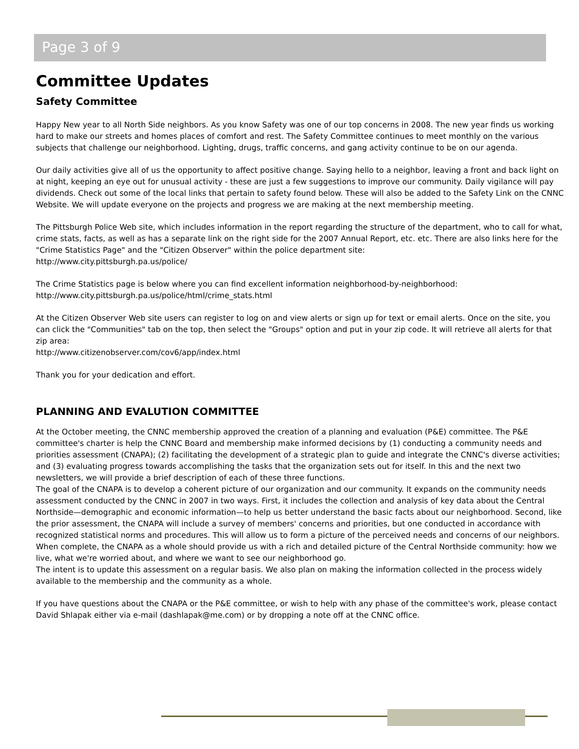Page 3 of 9
Committee Updates
Safety Committee
Happy New year to all North Side neighbors. As you know Safety was one of our top concerns in 2008. The new year finds us working hard to make our streets and homes places of comfort and rest. The Safety Committee continues to meet monthly on the various subjects that challenge our neighborhood. Lighting, drugs, traffic concerns, and gang activity continue to be on our agenda.
Our daily activities give all of us the opportunity to affect positive change. Saying hello to a neighbor, leaving a front and back light on at night, keeping an eye out for unusual activity - these are just a few suggestions to improve our community. Daily vigilance will pay dividends. Check out some of the local links that pertain to safety found below. These will also be added to the Safety Link on the CNNC Website. We will update everyone on the projects and progress we are making at the next membership meeting.
The Pittsburgh Police Web site, which includes information in the report regarding the structure of the department, who to call for what, crime stats, facts, as well as has a separate link on the right side for the 2007 Annual Report, etc. etc. There are also links here for the "Crime Statistics Page" and the "Citizen Observer" within the police department site:
http://www.city.pittsburgh.pa.us/police/
The Crime Statistics page is below where you can find excellent information neighborhood-by-neighborhood:
http://www.city.pittsburgh.pa.us/police/html/crime_stats.html
At the Citizen Observer Web site users can register to log on and view alerts or sign up for text or email alerts. Once on the site, you can click the "Communities" tab on the top, then select the "Groups" option and put in your zip code. It will retrieve all alerts for that zip area:
http://www.citizenobserver.com/cov6/app/index.html
Thank you for your dedication and effort.
PLANNING AND EVALUTION COMMITTEE
At the October meeting, the CNNC membership approved the creation of a planning and evaluation (P&E) committee. The P&E committee's charter is help the CNNC Board and membership make informed decisions by (1) conducting a community needs and priorities assessment (CNAPA); (2) facilitating the development of a strategic plan to guide and integrate the CNNC's diverse activities; and (3) evaluating progress towards accomplishing the tasks that the organization sets out for itself. In this and the next two newsletters, we will provide a brief description of each of these three functions.
The goal of the CNAPA is to develop a coherent picture of our organization and our community. It expands on the community needs assessment conducted by the CNNC in 2007 in two ways. First, it includes the collection and analysis of key data about the Central Northside—demographic and economic information—to help us better understand the basic facts about our neighborhood. Second, like the prior assessment, the CNAPA will include a survey of members' concerns and priorities, but one conducted in accordance with recognized statistical norms and procedures. This will allow us to form a picture of the perceived needs and concerns of our neighbors. When complete, the CNAPA as a whole should provide us with a rich and detailed picture of the Central Northside community: how we live, what we're worried about, and where we want to see our neighborhood go.
The intent is to update this assessment on a regular basis. We also plan on making the information collected in the process widely available to the membership and the community as a whole.
If you have questions about the CNAPA or the P&E committee, or wish to help with any phase of the committee's work, please contact David Shlapak either via e-mail (dashlapak@me.com) or by dropping a note off at the CNNC office.